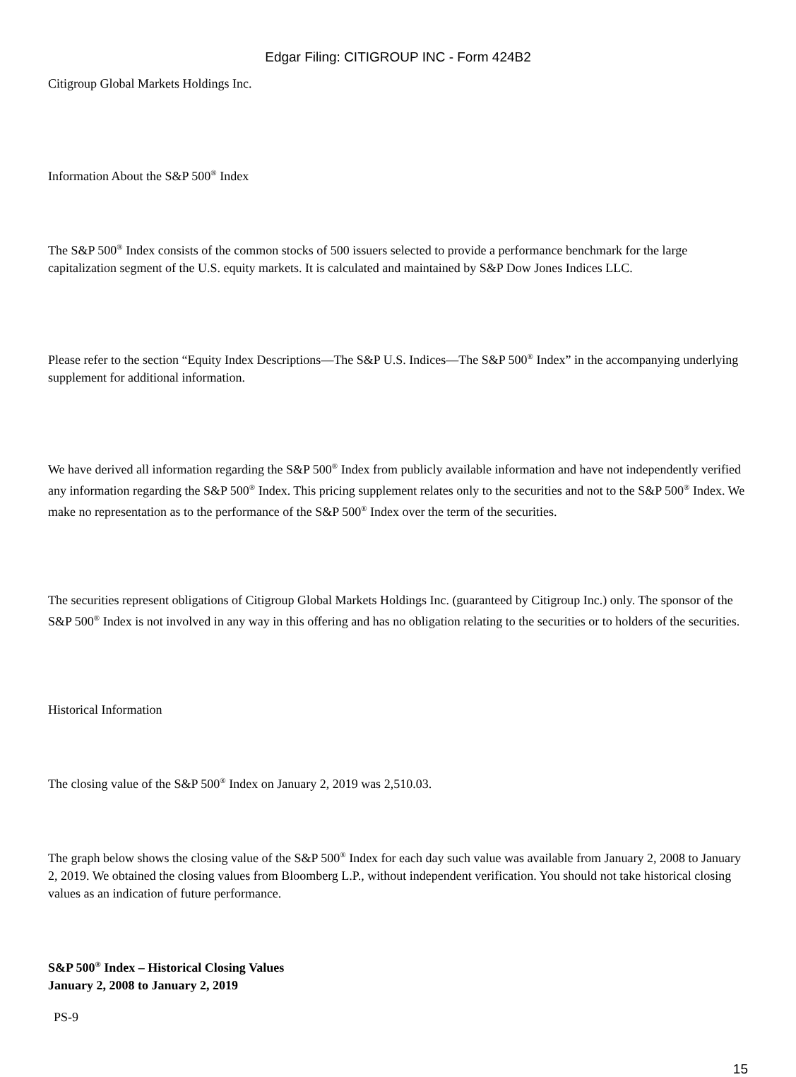Edgar Filing: CITIGROUP INC - Form 424B2
Citigroup Global Markets Holdings Inc.
Information About the S&P 500<sup>®</sup> Index
The S&P 500<sup>®</sup> Index consists of the common stocks of 500 issuers selected to provide a performance benchmark for the large capitalization segment of the U.S. equity markets. It is calculated and maintained by S&P Dow Jones Indices LLC.
Please refer to the section “Equity Index Descriptions—The S&P U.S. Indices—The S&P 500<sup>®</sup> Index” in the accompanying underlying supplement for additional information.
We have derived all information regarding the S&P 500<sup>®</sup> Index from publicly available information and have not independently verified any information regarding the S&P 500<sup>®</sup> Index. This pricing supplement relates only to the securities and not to the S&P 500<sup>®</sup> Index. We make no representation as to the performance of the S&P 500<sup>®</sup> Index over the term of the securities.
The securities represent obligations of Citigroup Global Markets Holdings Inc. (guaranteed by Citigroup Inc.) only. The sponsor of the S&P 500<sup>®</sup> Index is not involved in any way in this offering and has no obligation relating to the securities or to holders of the securities.
Historical Information
The closing value of the S&P 500<sup>®</sup> Index on January 2, 2019 was 2,510.03.
The graph below shows the closing value of the S&P 500<sup>®</sup> Index for each day such value was available from January 2, 2008 to January 2, 2019. We obtained the closing values from Bloomberg L.P., without independent verification. You should not take historical closing values as an indication of future performance.
S&P 500<sup>®</sup> Index – Historical Closing Values
January 2, 2008 to January 2, 2019
PS-9
15